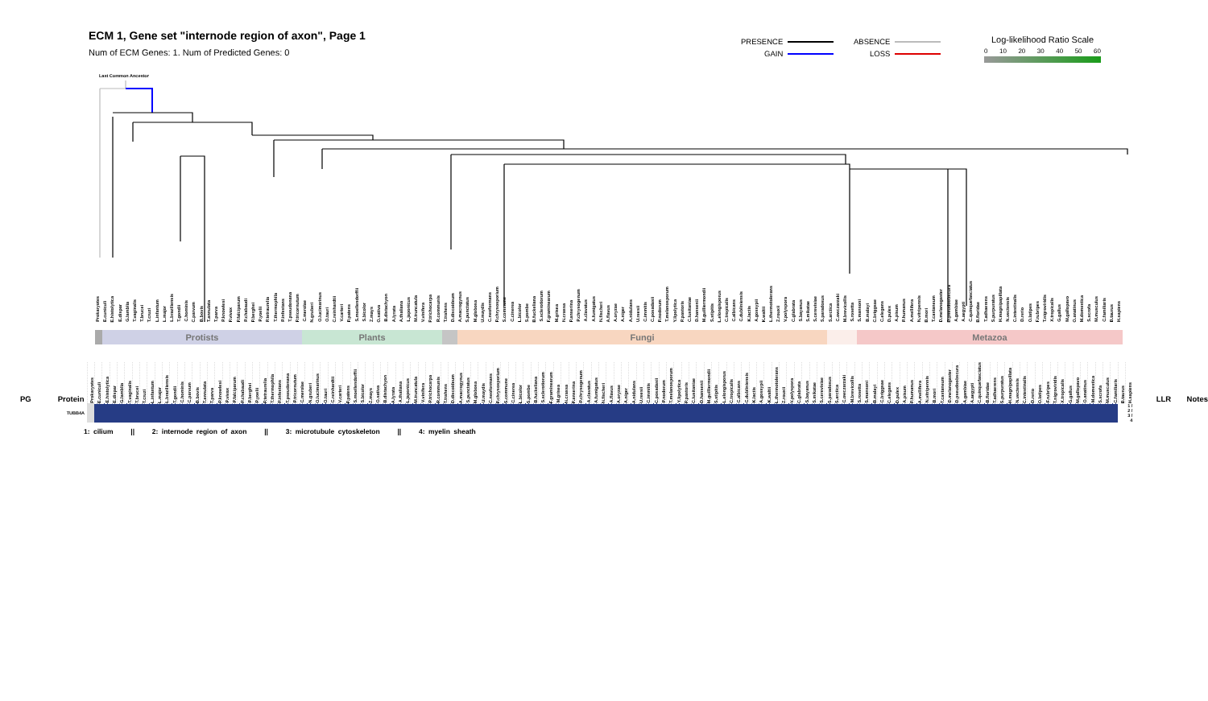ECM 1, Gene set "internode region of axon", Page 1
Num of ECM Genes: 1. Num of Predicted Genes: 0
PRESENCE
GAIN
ABSENCE
LOSS
Log-likelihood Ratio Scale
0 10 20 30 40 50 60
Last Common Ancestor
Prokaryotes E.cuniculi E.histolytica E.dispar G.lamblia T.vaginalis T.brucei T.cruzi L.infantum L.major L.braziliensis T.gondii C.hominis C.parvum B.bovis T.annulata T.parva P.knowlesi P.vivax P.falciparum P.chabaudi P.berghei P.yoelii P.tetraurelia T.thermophila P.infestans T.pseudonana P.tricornutum C.merolae N.gruberi O.lucimarinus O.tauri C.reinhardtii V.carteri P.patens S.moellendorffii S.bicolor Z.mays O.sativa B.distachyon A.lyrata A.thaliana L.japonicus M.truncatula V.vinifera P.trichocarpa R.communis T.trahens D.discoideum A.macrogynus S.punctatus M.globosa U.maydis C.neoformans P.chrysosporium S.commune C.cinerea L.bicolor S.pombe B.fuckeliana S.sclerotiorum F.graminearum M.grisea N.crassa P.anserina P.chrysogenum A.clavatus A.fumigatus N.fischeri A.flavus A.oryzae A.niger A.nidulans U.reesii C.immitis C.posadasii P.nodorum T.melanosporum Y.lipolytica P.pastoris C.lusitaniae D.hansenii M.guilliermondii S.stipitis L.elongisporus C.tropicalis C.albicans C.dubliniensis K.lactis A.gossypii K.waltii L.thermotolerans Z.rouxii V.polyspora C.glabrata S.bayanus S.mikatae S.cerevisiae S.paradoxus S.arctica C.owczarzaki M.brevicollis S.rosetta S.mansoni B.malayi C.briggsae C.elegans D.pulex A.pisum P.humanus A.mellifera N.vitripennis B.mori T.castaneum D.melanogaster D.pseudoobscura A.gambiae A.aegypti C.quinquefasciatus B.floridae T.adhaerens S.purpuratus H.magnipapillata N.vectensis C.intestinalis D.rerio O.latipes F.rubripes T.nigroviridis X.tropicalis G.gallus M.gallopavo O.anatinus M.domestica S.scrofa M.musculus C.familiaris B.taurus H.sapiens
Protists Plants Fungi Metazoa
| PG | Protein | Prokaryotes | E.cuniculi | E.histolytica | E.dispar | G.lamblia | T.vaginalis | T.brucei | T.cruzi | L.infantum | L.major | L.braziliensis | T.gondii | C.hominis | C.parvum | B.bovis | T.annulata | T.parva | P.knowlesi | P.vivax | P.falciparum | P.chabaudi | P.berghei | P.yoelii | P.tetraurelia | T.thermophila | P.infestans | T.pseudonana | P.tricornutum | C.merolae | N.gruberi | O.lucimarinus | O.tauri | C.reinhardtii | V.carteri | P.patens | S.moellendorffii | S.bicolor | Z.mays | O.sativa | B.distachyon | A.lyrata | A.thaliana | L.japonicus | M.truncatula | V.vinifera | P.trichocarpa | R.communis | T.trahens | D.discoideum | A.macrogynus | S.punctatus | M.globosa | U.maydis | C.neoformans | P.chrysosporium | S.commune | C.cinerea | L.bicolor | S.pombe | B.fuckeliana | S.sclerotiorum | F.graminearum | M.grisea | N.crassa | P.anserina | P.chrysogenum | A.clavatus | A.fumigatus | N.fischeri | A.flavus | A.oryzae | A.niger | A.nidulans | U.reesii | C.immitis | C.posadasii | P.nodorum | T.melanosporum | Y.lipolytica | P.pastoris | C.lusitaniae | D.hansenii | M.guilliermondii | S.stipitis | L.elongisporus | C.tropicalis | C.albicans | C.dubliniensis | K.lactis | A.gossypii | K.waltii | L.thermotolerans | Z.rouxii | V.polyspora | C.glabrata | S.bayanus | S.mikatae | S.cerevisiae | S.paradoxus | S.arctica | C.owczarzaki | M.brevicollis | S.rosetta | S.mansoni | B.malayi | C.briggsae | C.elegans | D.pulex | A.pisum | P.humanus | A.mellifera | N.vitripennis | B.mori | T.castaneum | D.melanogaster | D.pseudoobscura | A.gambiae | A.aegypti | C.quinquefasciatus | B.floridae | T.adhaerens | S.purpuratus | H.magnipapillata | N.vectensis | C.intestinalis | D.rerio | O.latipes | F.rubripes | T.nigroviridis | X.tropicalis | G.gallus | M.gallopavo | O.anatinus | M.domestica | S.scrofa | M.musculus | C.familiaris | B.taurus | H.sapiens | LLR | Notes |
| --- | --- | --- | --- | --- | --- | --- | --- | --- | --- | --- | --- | --- | --- | --- | --- | --- | --- | --- | --- | --- | --- | --- | --- | --- | --- | --- | --- | --- | --- | --- | --- | --- | --- | --- | --- | --- | --- | --- | --- | --- | --- | --- | --- | --- | --- | --- | --- | --- | --- | --- | --- | --- | --- | --- | --- | --- | --- | --- | --- | --- | --- | --- | --- | --- | --- | --- | --- | --- | --- | --- | --- | --- | --- | --- | --- | --- | --- | --- | --- | --- | --- | --- | --- | --- | --- | --- | --- | --- | --- | --- | --- | --- | --- | --- | --- | --- | --- | --- | --- | --- | --- | --- | --- | --- | --- | --- | --- | --- | --- | --- | --- | --- | --- | --- | --- | --- | --- | --- | --- | --- | --- | --- | --- | --- | --- | --- | --- | --- | --- | --- | --- | --- | --- | --- | --- | --- | --- | --- | --- | --- | --- | --- |
| | TUBB4A | | | | | | | | | | | | | | | | | | | | | | | | | | | | | | | | | | | | | | | | | | | | | | | | | | | | | | | | | | | | | | | | | | | | | | | | | | | | | | | | | | | | | | | | | | | | | | | | | | | | | | | | | | | | | | | | | | | | | | | | | | | | | | | | | | | | | | | | | | | 1 / 2 / 3 / 4 | | |
1: cilium || 2: internode region of axon || 3: microtubule cytoskeleton || 4: myelin sheath